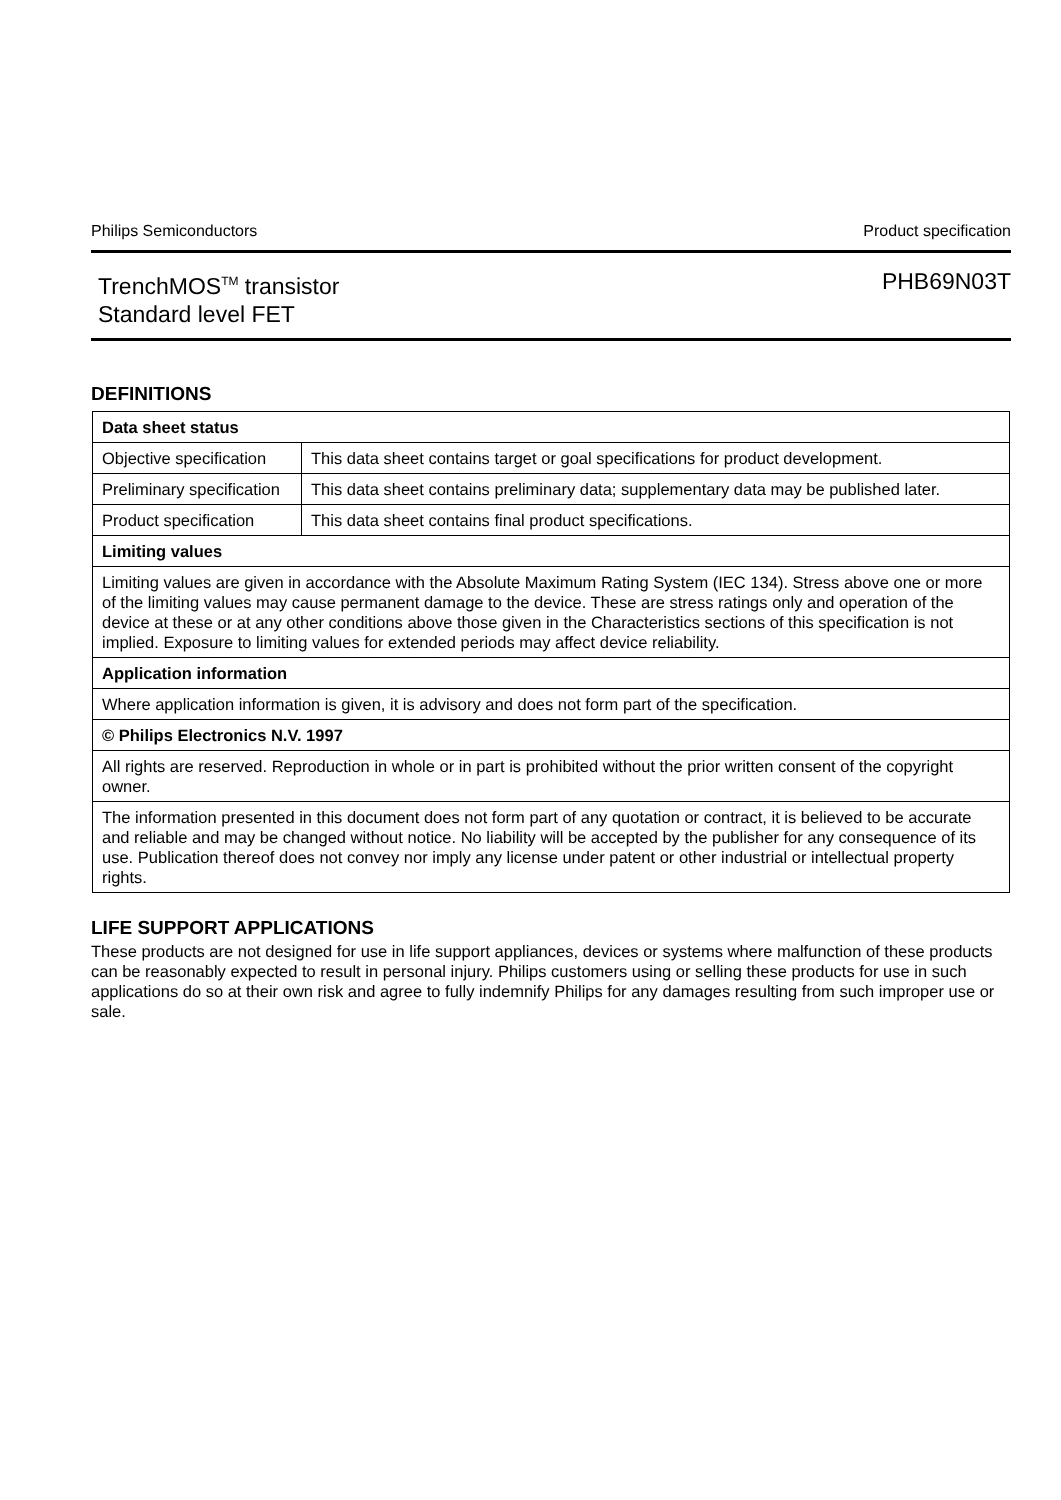Philips Semiconductors Product specification
TrenchMOS<sup>TM</sup> transistor
Standard level FET
PHB69N03T
DEFINITIONS
| Data sheet status | |
| --- | --- |
| Objective specification | This data sheet contains target or goal specifications for product development. |
| Preliminary specification | This data sheet contains preliminary data; supplementary data may be published later. |
| Product specification | This data sheet contains final product specifications. |
| Limiting values | |
| Limiting values are given in accordance with the Absolute Maximum Rating System (IEC 134). Stress above one or more of the limiting values may cause permanent damage to the device. These are stress ratings only and operation of the device at these or at any other conditions above those given in the Characteristics sections of this specification is not implied. Exposure to limiting values for extended periods may affect device reliability. | |
| Application information | |
| Where application information is given, it is advisory and does not form part of the specification. | |
| © Philips Electronics N.V. 1997 | |
| All rights are reserved. Reproduction in whole or in part is prohibited without the prior written consent of the copyright owner. | |
| The information presented in this document does not form part of any quotation or contract, it is believed to be accurate and reliable and may be changed without notice. No liability will be accepted by the publisher for any consequence of its use. Publication thereof does not convey nor imply any license under patent or other industrial or intellectual property rights. | |
LIFE SUPPORT APPLICATIONS
These products are not designed for use in life support appliances, devices or systems where malfunction of these products can be reasonably expected to result in personal injury. Philips customers using or selling these products for use in such applications do so at their own risk and agree to fully indemnify Philips for any damages resulting from such improper use or sale.